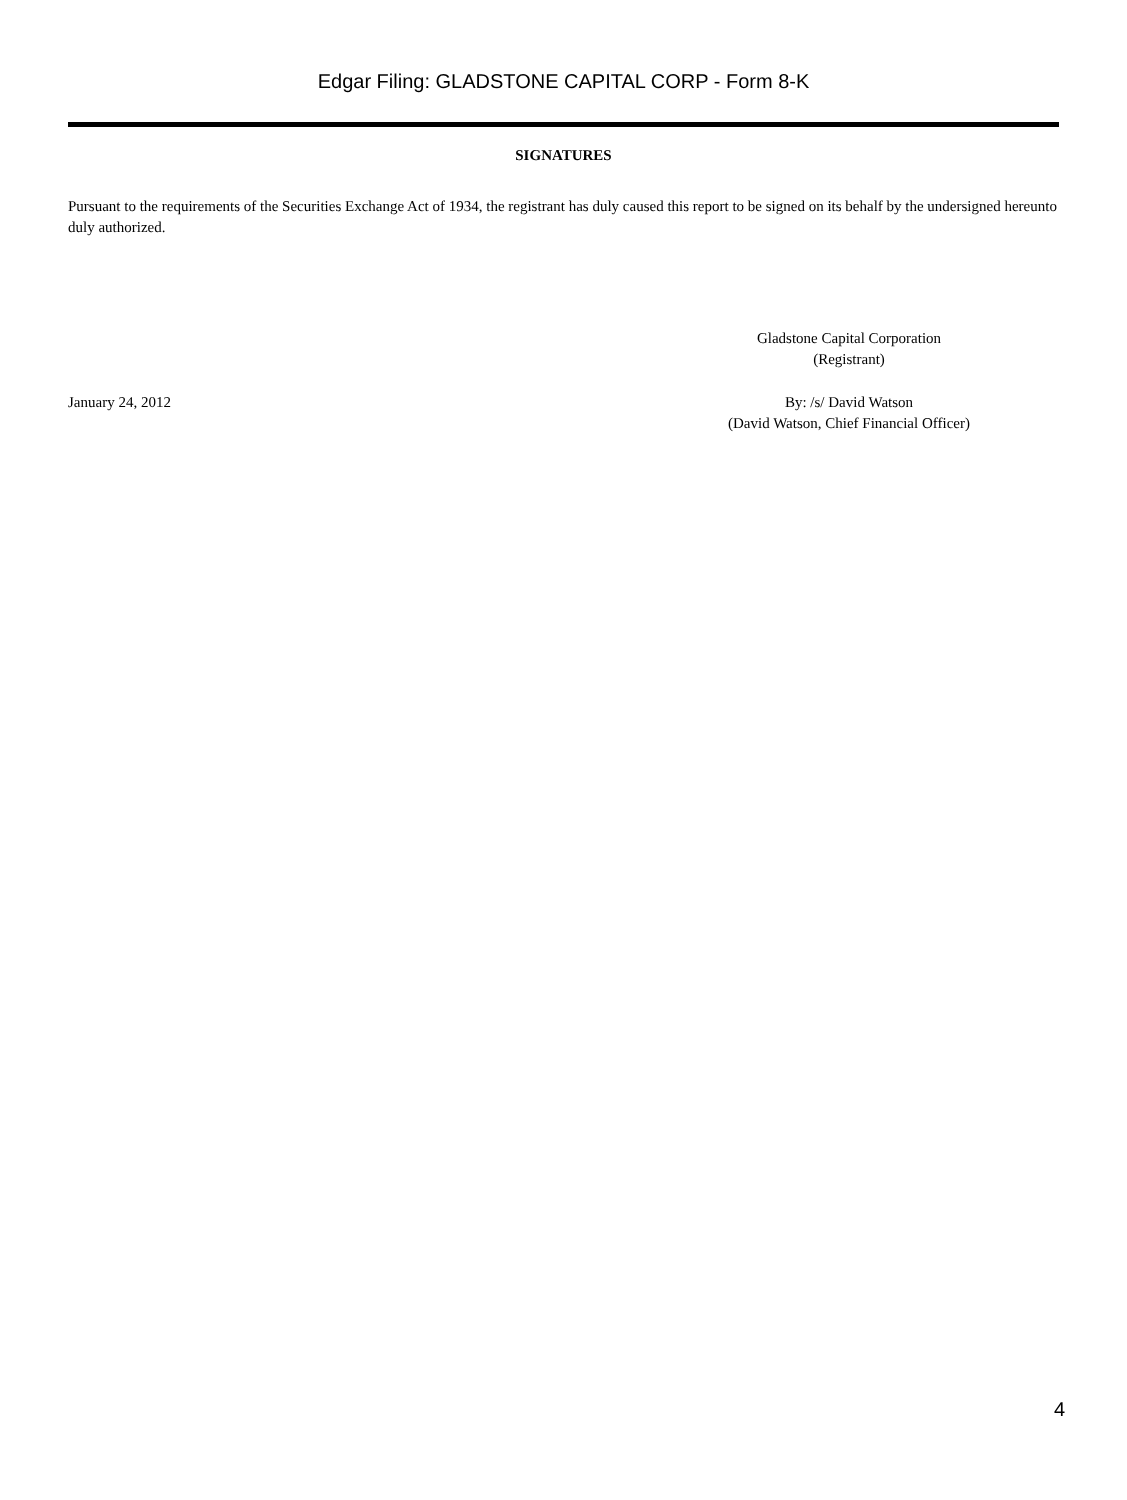Edgar Filing: GLADSTONE CAPITAL CORP - Form 8-K
SIGNATURES
Pursuant to the requirements of the Securities Exchange Act of 1934, the registrant has duly caused this report to be signed on its behalf by the undersigned hereunto duly authorized.
Gladstone Capital Corporation
(Registrant)
January 24, 2012 By: /s/ David Watson
(David Watson, Chief Financial Officer)
4